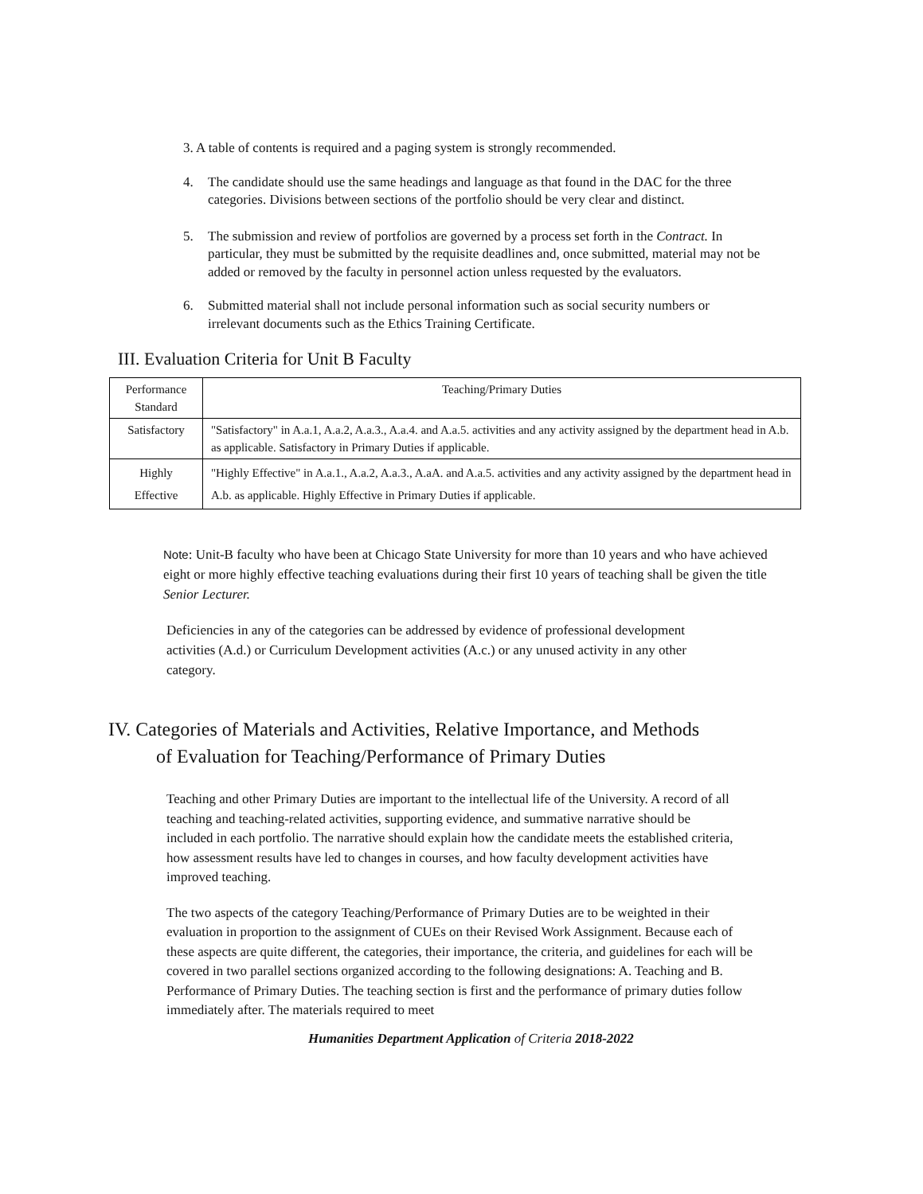3. A table of contents is required and a paging system is strongly recommended.
4. The candidate should use the same headings and language as that found in the DAC for the three categories. Divisions between sections of the portfolio should be very clear and distinct.
5. The submission and review of portfolios are governed by a process set forth in the Contract. In particular, they must be submitted by the requisite deadlines and, once submitted, material may not be added or removed by the faculty in personnel action unless requested by the evaluators.
6. Submitted material shall not include personal information such as social security numbers or irrelevant documents such as the Ethics Training Certificate.
III. Evaluation Criteria for Unit B Faculty
| Performance Standard | Teaching/Primary Duties |
| --- | --- |
| Satisfactory | "Satisfactory" in A.a.1, A.a.2, A.a.3., A.a.4. and A.a.5. activities and any activity assigned by the department head in A.b. as applicable. Satisfactory in Primary Duties if applicable. |
| Highly Effective | "Highly Effective" in A.a.1., A.a.2, A.a.3., A.aA. and A.a.5. activities and any activity assigned by the department head in A.b. as applicable. Highly Effective in Primary Duties if applicable. |
Note: Unit-B faculty who have been at Chicago State University for more than 10 years and who have achieved eight or more highly effective teaching evaluations during their first 10 years of teaching shall be given the title Senior Lecturer.
Deficiencies in any of the categories can be addressed by evidence of professional development activities (A.d.) or Curriculum Development activities (A.c.) or any unused activity in any other category.
IV. Categories of Materials and Activities, Relative Importance, and Methods
of Evaluation for Teaching/Performance of Primary Duties
Teaching and other Primary Duties are important to the intellectual life of the University. A record of all teaching and teaching-related activities, supporting evidence, and summative narrative should be included in each portfolio. The narrative should explain how the candidate meets the established criteria, how assessment results have led to changes in courses, and how faculty development activities have improved teaching.
The two aspects of the category Teaching/Performance of Primary Duties are to be weighted in their evaluation in proportion to the assignment of CUEs on their Revised Work Assignment. Because each of these aspects are quite different, the categories, their importance, the criteria, and guidelines for each will be covered in two parallel sections organized according to the following designations: A. Teaching and B. Performance of Primary Duties. The teaching section is first and the performance of primary duties follow immediately after. The materials required to meet
Humanities Department Application of Criteria 2018-2022